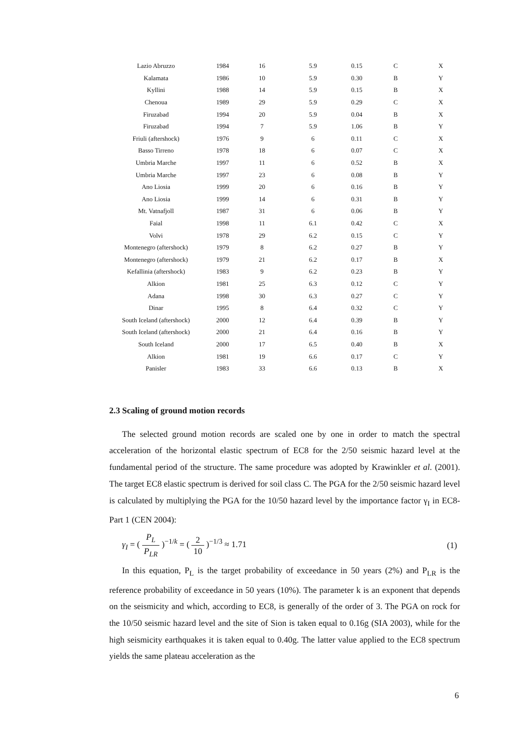| Lazio Abruzzo | 1984 | 16 | 5.9 | 0.15 | C | X |
| Kalamata | 1986 | 10 | 5.9 | 0.30 | B | Y |
| Kyllini | 1988 | 14 | 5.9 | 0.15 | B | X |
| Chenoua | 1989 | 29 | 5.9 | 0.29 | C | X |
| Firuzabad | 1994 | 20 | 5.9 | 0.04 | B | X |
| Firuzabad | 1994 | 7 | 5.9 | 1.06 | B | Y |
| Friuli (aftershock) | 1976 | 9 | 6 | 0.11 | C | X |
| Basso Tirreno | 1978 | 18 | 6 | 0.07 | C | X |
| Umbria Marche | 1997 | 11 | 6 | 0.52 | B | X |
| Umbria Marche | 1997 | 23 | 6 | 0.08 | B | Y |
| Ano Liosia | 1999 | 20 | 6 | 0.16 | B | Y |
| Ano Liosia | 1999 | 14 | 6 | 0.31 | B | Y |
| Mt. Vatnafjoll | 1987 | 31 | 6 | 0.06 | B | Y |
| Faial | 1998 | 11 | 6.1 | 0.42 | C | X |
| Volvi | 1978 | 29 | 6.2 | 0.15 | C | Y |
| Montenegro (aftershock) | 1979 | 8 | 6.2 | 0.27 | B | Y |
| Montenegro (aftershock) | 1979 | 21 | 6.2 | 0.17 | B | X |
| Kefallinia (aftershock) | 1983 | 9 | 6.2 | 0.23 | B | Y |
| Alkion | 1981 | 25 | 6.3 | 0.12 | C | Y |
| Adana | 1998 | 30 | 6.3 | 0.27 | C | Y |
| Dinar | 1995 | 8 | 6.4 | 0.32 | C | Y |
| South Iceland (aftershock) | 2000 | 12 | 6.4 | 0.39 | B | Y |
| South Iceland (aftershock) | 2000 | 21 | 6.4 | 0.16 | B | Y |
| South Iceland | 2000 | 17 | 6.5 | 0.40 | B | X |
| Alkion | 1981 | 19 | 6.6 | 0.17 | C | Y |
| Panisler | 1983 | 33 | 6.6 | 0.13 | B | X |
2.3 Scaling of ground motion records
The selected ground motion records are scaled one by one in order to match the spectral acceleration of the horizontal elastic spectrum of EC8 for the 2/50 seismic hazard level at the fundamental period of the structure. The same procedure was adopted by Krawinkler et al. (2001). The target EC8 elastic spectrum is derived for soil class C. The PGA for the 2/50 seismic hazard level is calculated by multiplying the PGA for the 10/50 hazard level by the importance factor γ<sub>I</sub> in EC8-Part 1 (CEN 2004):
γ<sub>I</sub> = ( P<sub>L</sub> P<sub>LR</sub> )<sup>−1/k</sup> = ( 2 10 )<sup>−1/3</sup> ≈ 1.71
(1)
In this equation, P<sub>L</sub> is the target probability of exceedance in 50 years (2%) and P<sub>LR</sub> is the reference probability of exceedance in 50 years (10%). The parameter k is an exponent that depends on the seismicity and which, according to EC8, is generally of the order of 3. The PGA on rock for the 10/50 seismic hazard level and the site of Sion is taken equal to 0.16g (SIA 2003), while for the high seismicity earthquakes it is taken equal to 0.40g. The latter value applied to the EC8 spectrum yields the same plateau acceleration as the
6